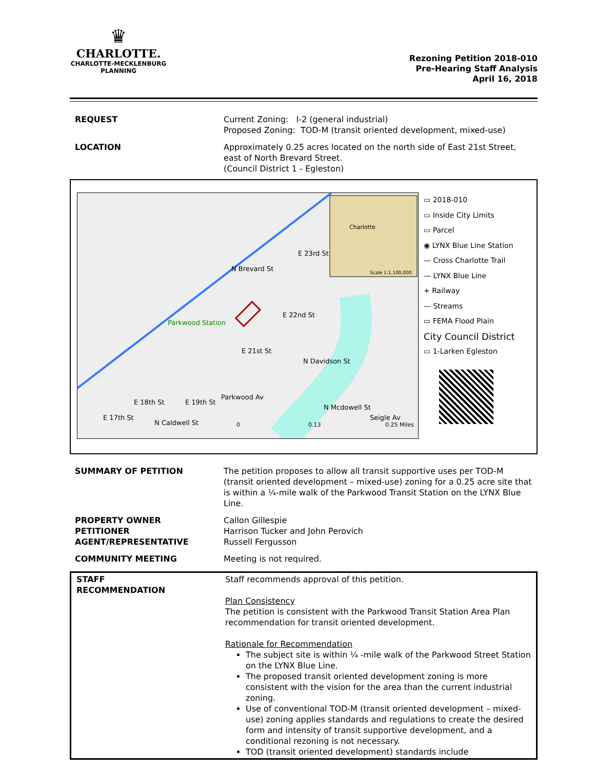♛
CHARLOTTE.
CHARLOTTE-MECKLENBURG
PLANNING
Rezoning Petition 2018-010
Pre-Hearing Staff Analysis
April 16, 2018
| REQUEST | Current Zoning: I-2 (general industrial) Proposed Zoning: TOD-M (transit oriented development, mixed-use) |
| LOCATION | Approximately 0.25 acres located on the north side of East 21st Street, east of North Brevard Street. (Council District 1 - Egleston) |
N Brevard St
E 21st St
E 22nd St
E 23rd St
Parkwood Station
N Davidson St
Parkwood Av
E 17th St
E 18th St E 19th St
N Caldwell St
N Mcdowell St
Seigle Av
Charlotte
Scale 1:1,100,000
0 0.13 0.25 Miles
▭ 2018-010
▭ Inside City Limits
▭ Parcel
◉ LYNX Blue Line Station
— Cross Charlotte Trail
— LYNX Blue Line
+ Railway
— Streams
▭ FEMA Flood Plain
City Council District
▭ 1-Larken Egleston
| SUMMARY OF PETITION | The petition proposes to allow all transit supportive uses per TOD-M (transit oriented development – mixed-use) zoning for a 0.25 acre site that is within a ¼-mile walk of the Parkwood Transit Station on the LYNX Blue Line. |
| PROPERTY OWNER PETITIONER AGENT/REPRESENTATIVE | Callon Gillespie Harrison Tucker and John Perovich Russell Fergusson |
| COMMUNITY MEETING | Meeting is not required. |
| STAFF RECOMMENDATION | Staff recommends approval of this petition. Plan Consistency The petition is consistent with the Parkwood Transit Station Area Plan recommendation for transit oriented development. Rationale for Recommendation The subject site is within ¼ -mile walk of the Parkwood Street Station on the LYNX Blue Line. The proposed transit oriented development zoning is more consistent with the vision for the area than the current industrial zoning. Use of conventional TOD-M (transit oriented development – mixed-use) zoning applies standards and regulations to create the desired form and intensity of transit supportive development, and a conditional rezoning is not necessary. TOD (transit oriented development) standards include |